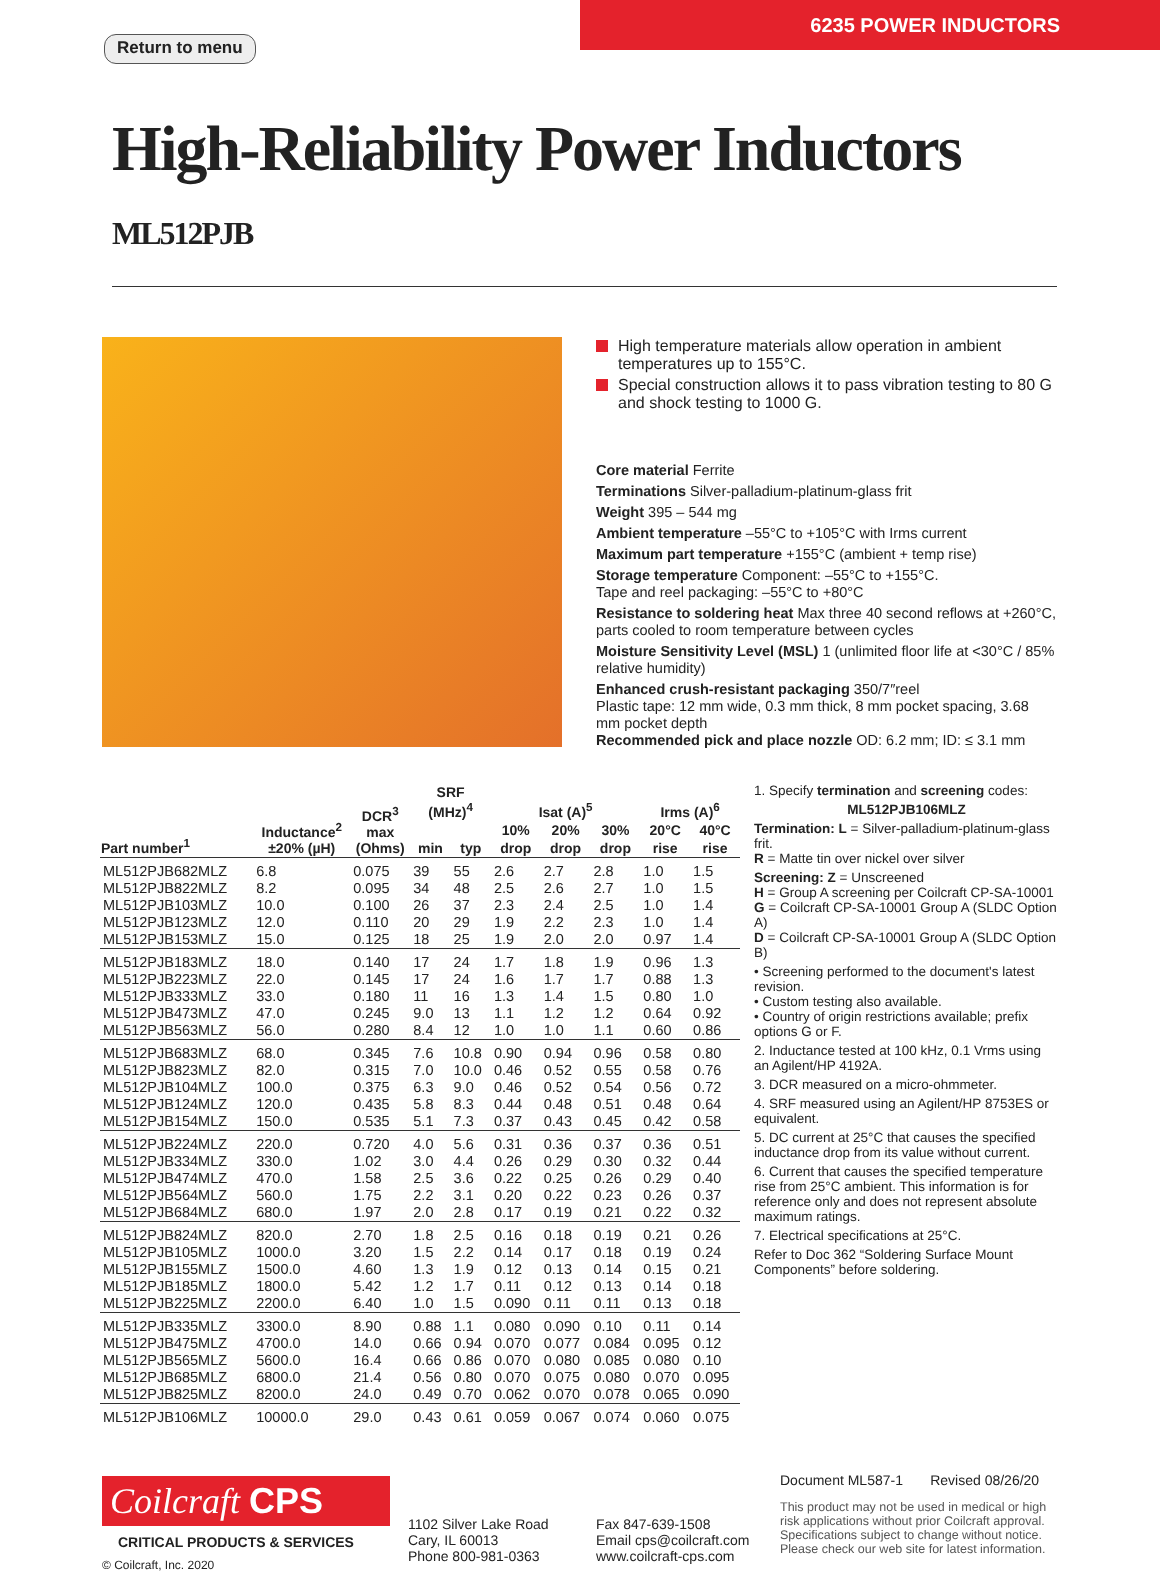Return to menu
6235 POWER INDUCTORS
High-Reliability Power Inductors ML512PJB
High temperature materials allow operation in ambient temperatures up to 155°C.
Special construction allows it to pass vibration testing to 80 G and shock testing to 1000 G.
Core material Ferrite
Terminations Silver-palladium-platinum-glass frit
Weight 395 – 544 mg
Ambient temperature –55°C to +105°C with Irms current
Maximum part temperature +155°C (ambient + temp rise)
Storage temperature Component: –55°C to +155°C.
Tape and reel packaging: –55°C to +80°C
Resistance to soldering heat Max three 40 second reflows at +260°C, parts cooled to room temperature between cycles
Moisture Sensitivity Level (MSL) 1 (unlimited floor life at <30°C / 85% relative humidity)
Enhanced crush-resistant packaging 350/7″reel
Plastic tape: 12 mm wide, 0.3 mm thick, 8 mm pocket spacing, 3.68 mm pocket depth
Recommended pick and place nozzle OD: 6.2 mm; ID: ≤ 3.1 mm
| Part number<sup>1</sup> | Inductance<sup>2</sup> ±20% (µH) | DCR<sup>3</sup> max (Ohms) | SRF (MHz)<sup>4</sup> | | Isat (A)<sup>5</sup> | | | Irms (A)<sup>6</sup> | |
| --- | --- | --- | --- | --- | --- | --- | --- | --- | --- |
| | | | min | typ | 10% | 20% | 30% | 20°C | 40°C |
| | | | | | drop | drop | drop | rise | rise |
| ML512PJB682MLZ | 6.8 | 0.075 | 39 | 55 | 2.6 | 2.7 | 2.8 | 1.0 | 1.5 |
| ML512PJB822MLZ | 8.2 | 0.095 | 34 | 48 | 2.5 | 2.6 | 2.7 | 1.0 | 1.5 |
| ML512PJB103MLZ | 10.0 | 0.100 | 26 | 37 | 2.3 | 2.4 | 2.5 | 1.0 | 1.4 |
| ML512PJB123MLZ | 12.0 | 0.110 | 20 | 29 | 1.9 | 2.2 | 2.3 | 1.0 | 1.4 |
| ML512PJB153MLZ | 15.0 | 0.125 | 18 | 25 | 1.9 | 2.0 | 2.0 | 0.97 | 1.4 |
| ML512PJB183MLZ | 18.0 | 0.140 | 17 | 24 | 1.7 | 1.8 | 1.9 | 0.96 | 1.3 |
| ML512PJB223MLZ | 22.0 | 0.145 | 17 | 24 | 1.6 | 1.7 | 1.7 | 0.88 | 1.3 |
| ML512PJB333MLZ | 33.0 | 0.180 | 11 | 16 | 1.3 | 1.4 | 1.5 | 0.80 | 1.0 |
| ML512PJB473MLZ | 47.0 | 0.245 | 9.0 | 13 | 1.1 | 1.2 | 1.2 | 0.64 | 0.92 |
| ML512PJB563MLZ | 56.0 | 0.280 | 8.4 | 12 | 1.0 | 1.0 | 1.1 | 0.60 | 0.86 |
| ML512PJB683MLZ | 68.0 | 0.345 | 7.6 | 10.8 | 0.90 | 0.94 | 0.96 | 0.58 | 0.80 |
| ML512PJB823MLZ | 82.0 | 0.315 | 7.0 | 10.0 | 0.46 | 0.52 | 0.55 | 0.58 | 0.76 |
| ML512PJB104MLZ | 100.0 | 0.375 | 6.3 | 9.0 | 0.46 | 0.52 | 0.54 | 0.56 | 0.72 |
| ML512PJB124MLZ | 120.0 | 0.435 | 5.8 | 8.3 | 0.44 | 0.48 | 0.51 | 0.48 | 0.64 |
| ML512PJB154MLZ | 150.0 | 0.535 | 5.1 | 7.3 | 0.37 | 0.43 | 0.45 | 0.42 | 0.58 |
| ML512PJB224MLZ | 220.0 | 0.720 | 4.0 | 5.6 | 0.31 | 0.36 | 0.37 | 0.36 | 0.51 |
| ML512PJB334MLZ | 330.0 | 1.02 | 3.0 | 4.4 | 0.26 | 0.29 | 0.30 | 0.32 | 0.44 |
| ML512PJB474MLZ | 470.0 | 1.58 | 2.5 | 3.6 | 0.22 | 0.25 | 0.26 | 0.29 | 0.40 |
| ML512PJB564MLZ | 560.0 | 1.75 | 2.2 | 3.1 | 0.20 | 0.22 | 0.23 | 0.26 | 0.37 |
| ML512PJB684MLZ | 680.0 | 1.97 | 2.0 | 2.8 | 0.17 | 0.19 | 0.21 | 0.22 | 0.32 |
| ML512PJB824MLZ | 820.0 | 2.70 | 1.8 | 2.5 | 0.16 | 0.18 | 0.19 | 0.21 | 0.26 |
| ML512PJB105MLZ | 1000.0 | 3.20 | 1.5 | 2.2 | 0.14 | 0.17 | 0.18 | 0.19 | 0.24 |
| ML512PJB155MLZ | 1500.0 | 4.60 | 1.3 | 1.9 | 0.12 | 0.13 | 0.14 | 0.15 | 0.21 |
| ML512PJB185MLZ | 1800.0 | 5.42 | 1.2 | 1.7 | 0.11 | 0.12 | 0.13 | 0.14 | 0.18 |
| ML512PJB225MLZ | 2200.0 | 6.40 | 1.0 | 1.5 | 0.090 | 0.11 | 0.11 | 0.13 | 0.18 |
| ML512PJB335MLZ | 3300.0 | 8.90 | 0.88 | 1.1 | 0.080 | 0.090 | 0.10 | 0.11 | 0.14 |
| ML512PJB475MLZ | 4700.0 | 14.0 | 0.66 | 0.94 | 0.070 | 0.077 | 0.084 | 0.095 | 0.12 |
| ML512PJB565MLZ | 5600.0 | 16.4 | 0.66 | 0.86 | 0.070 | 0.080 | 0.085 | 0.080 | 0.10 |
| ML512PJB685MLZ | 6800.0 | 21.4 | 0.56 | 0.80 | 0.070 | 0.075 | 0.080 | 0.070 | 0.095 |
| ML512PJB825MLZ | 8200.0 | 24.0 | 0.49 | 0.70 | 0.062 | 0.070 | 0.078 | 0.065 | 0.090 |
| ML512PJB106MLZ | 10000.0 | 29.0 | 0.43 | 0.61 | 0.059 | 0.067 | 0.074 | 0.060 | 0.075 |
1. Specify termination and screening codes:
ML512PJB106MLZ
Termination: L = Silver-palladium-platinum-glass frit.
R = Matte tin over nickel over silver
Screening: Z = Unscreened
H = Group A screening per Coilcraft CP-SA-10001
G = Coilcraft CP-SA-10001 Group A (SLDC Option A)
D = Coilcraft CP-SA-10001 Group A (SLDC Option B)
• Screening performed to the document's latest revision.
• Custom testing also available.
• Country of origin restrictions available; prefix options G or F.
2. Inductance tested at 100 kHz, 0.1 Vrms using an Agilent/HP 4192A.
3. DCR measured on a micro-ohmmeter.
4. SRF measured using an Agilent/HP 8753ES or equivalent.
5. DC current at 25°C that causes the specified inductance drop from its value without current.
6. Current that causes the specified temperature rise from 25°C ambient. This information is for reference only and does not represent absolute maximum ratings.
7. Electrical specifications at 25°C.
Refer to Doc 362 “Soldering Surface Mount Components” before soldering.
Coilcraft CPS
CRITICAL PRODUCTS & SERVICES
© Coilcraft, Inc. 2020
1102 Silver Lake Road
Cary, IL 60013
Phone 800-981-0363
Fax 847-639-1508
Email cps@coilcraft.com
www.coilcraft-cps.com
Document ML587-1 Revised 08/26/20
This product may not be used in medical or high risk applications without prior Coilcraft approval. Specifications subject to change without notice. Please check our web site for latest information.